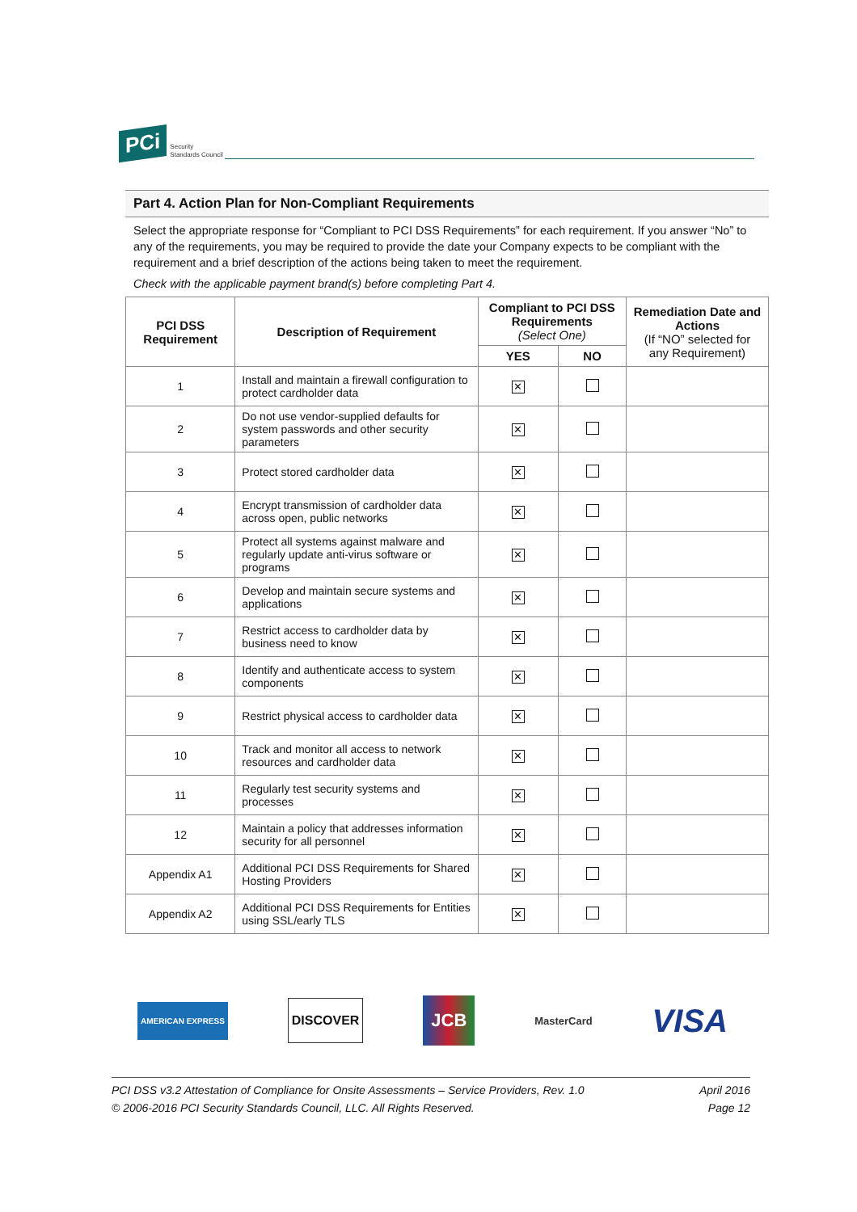PCi Security
Standards Council
Part 4. Action Plan for Non-Compliant Requirements
Select the appropriate response for “Compliant to PCI DSS Requirements” for each requirement. If you answer “No” to any of the requirements, you may be required to provide the date your Company expects to be compliant with the requirement and a brief description of the actions being taken to meet the requirement.
Check with the applicable payment brand(s) before completing Part 4.
| PCI DSS Requirement | Description of Requirement | Compliant to PCI DSS Requirements (Select One) | | Remediation Date and Actions (If “NO” selected for any Requirement) |
| --- | --- | --- | --- | --- |
| | | YES | NO | |
| 1 | Install and maintain a firewall configuration to protect cardholder data | ✕ | | |
| 2 | Do not use vendor-supplied defaults for system passwords and other security parameters | ✕ | | |
| 3 | Protect stored cardholder data | ✕ | | |
| 4 | Encrypt transmission of cardholder data across open, public networks | ✕ | | |
| 5 | Protect all systems against malware and regularly update anti-virus software or programs | ✕ | | |
| 6 | Develop and maintain secure systems and applications | ✕ | | |
| 7 | Restrict access to cardholder data by business need to know | ✕ | | |
| 8 | Identify and authenticate access to system components | ✕ | | |
| 9 | Restrict physical access to cardholder data | ✕ | | |
| 10 | Track and monitor all access to network resources and cardholder data | ✕ | | |
| 11 | Regularly test security systems and processes | ✕ | | |
| 12 | Maintain a policy that addresses information security for all personnel | ✕ | | |
| Appendix A1 | Additional PCI DSS Requirements for Shared Hosting Providers | ✕ | | |
| Appendix A2 | Additional PCI DSS Requirements for Entities using SSL/early TLS | ✕ | | |
AMERICAN EXPRESS DISCOVER JCB MasterCard VISA
PCI DSS v3.2 Attestation of Compliance for Onsite Assessments – Service Providers, Rev. 1.0
© 2006-2016 PCI Security Standards Council, LLC. All Rights Reserved.
April 2016
Page 12